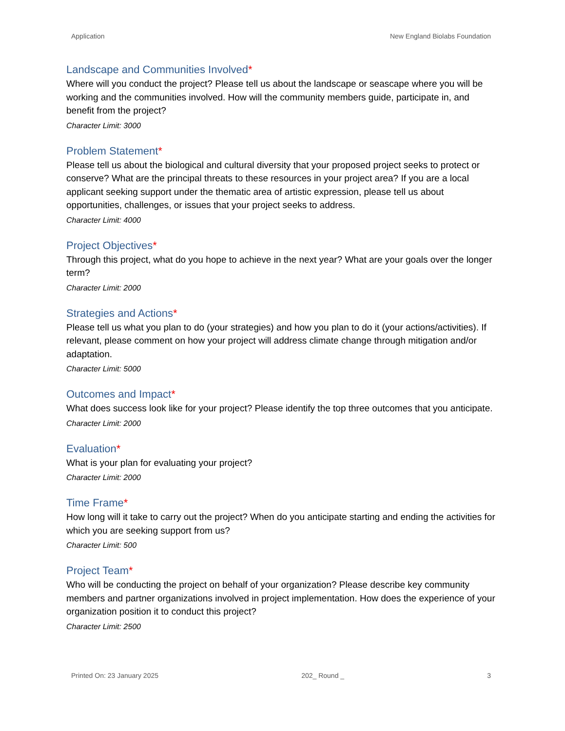Application New England Biolabs Foundation
Landscape and Communities Involved*
Where will you conduct the project? Please tell us about the landscape or seascape where you will be working and the communities involved. How will the community members guide, participate in, and benefit from the project?
Character Limit: 3000
Problem Statement*
Please tell us about the biological and cultural diversity that your proposed project seeks to protect or conserve? What are the principal threats to these resources in your project area? If you are a local applicant seeking support under the thematic area of artistic expression, please tell us about opportunities, challenges, or issues that your project seeks to address.
Character Limit: 4000
Project Objectives*
Through this project, what do you hope to achieve in the next year? What are your goals over the longer term?
Character Limit: 2000
Strategies and Actions*
Please tell us what you plan to do (your strategies) and how you plan to do it (your actions/activities). If relevant, please comment on how your project will address climate change through mitigation and/or adaptation.
Character Limit: 5000
Outcomes and Impact*
What does success look like for your project? Please identify the top three outcomes that you anticipate.
Character Limit: 2000
Evaluation*
What is your plan for evaluating your project?
Character Limit: 2000
Time Frame*
How long will it take to carry out the project? When do you anticipate starting and ending the activities for which you are seeking support from us?
Character Limit: 500
Project Team*
Who will be conducting the project on behalf of your organization? Please describe key community members and partner organizations involved in project implementation. How does the experience of your organization position it to conduct this project?
Character Limit: 2500
Printed On: 23 January 2025 202_ Round _ 3